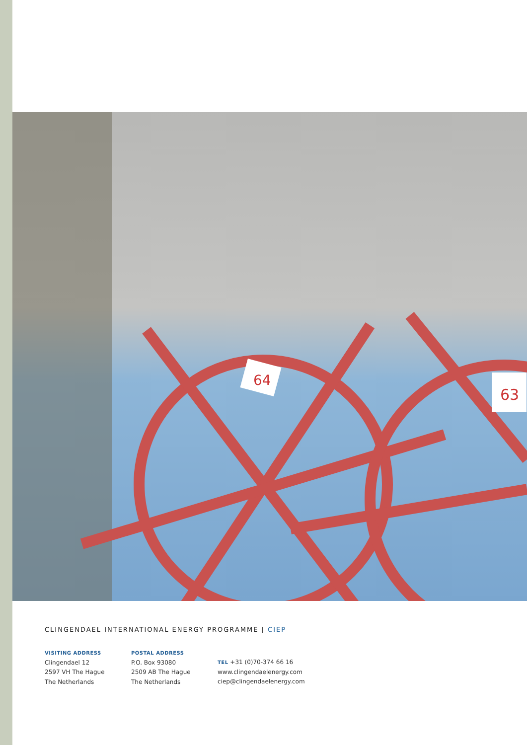64
63
CLINGENDAEL INTERNATIONAL ENERGY PROGRAMME | CIEP
VISITING ADDRESS
Clingendael 12
2597 VH The Hague
The Netherlands
POSTAL ADDRESS
P.O. Box 93080
2509 AB The Hague
The Netherlands
TEL +31 (0)70-374 66 16
www.clingendaelenergy.com
ciep@clingendaelenergy.com